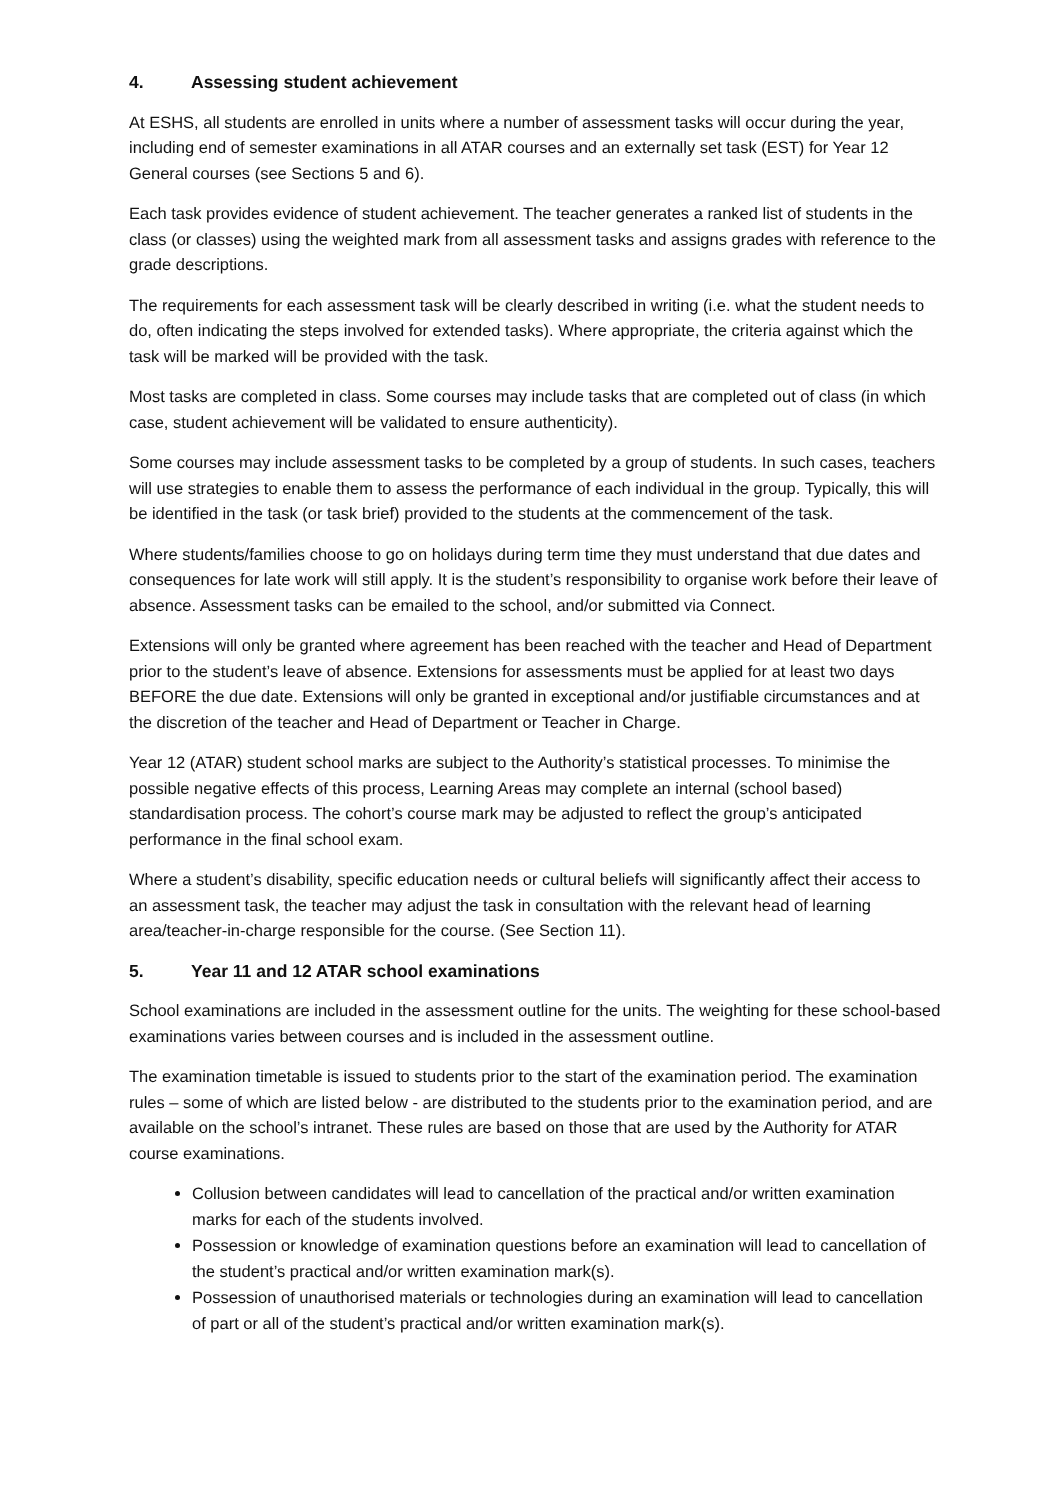4. Assessing student achievement
At ESHS, all students are enrolled in units where a number of assessment tasks will occur during the year, including end of semester examinations in all ATAR courses and an externally set task (EST) for Year 12 General courses (see Sections 5 and 6).
Each task provides evidence of student achievement. The teacher generates a ranked list of students in the class (or classes) using the weighted mark from all assessment tasks and assigns grades with reference to the grade descriptions.
The requirements for each assessment task will be clearly described in writing (i.e. what the student needs to do, often indicating the steps involved for extended tasks). Where appropriate, the criteria against which the task will be marked will be provided with the task.
Most tasks are completed in class. Some courses may include tasks that are completed out of class (in which case, student achievement will be validated to ensure authenticity).
Some courses may include assessment tasks to be completed by a group of students. In such cases, teachers will use strategies to enable them to assess the performance of each individual in the group. Typically, this will be identified in the task (or task brief) provided to the students at the commencement of the task.
Where students/families choose to go on holidays during term time they must understand that due dates and consequences for late work will still apply. It is the student’s responsibility to organise work before their leave of absence. Assessment tasks can be emailed to the school, and/or submitted via Connect.
Extensions will only be granted where agreement has been reached with the teacher and Head of Department prior to the student’s leave of absence. Extensions for assessments must be applied for at least two days BEFORE the due date. Extensions will only be granted in exceptional and/or justifiable circumstances and at the discretion of the teacher and Head of Department or Teacher in Charge.
Year 12 (ATAR) student school marks are subject to the Authority’s statistical processes. To minimise the possible negative effects of this process, Learning Areas may complete an internal (school based) standardisation process. The cohort’s course mark may be adjusted to reflect the group’s anticipated performance in the final school exam.
Where a student’s disability, specific education needs or cultural beliefs will significantly affect their access to an assessment task, the teacher may adjust the task in consultation with the relevant head of learning area/teacher-in-charge responsible for the course. (See Section 11).
5. Year 11 and 12 ATAR school examinations
School examinations are included in the assessment outline for the units. The weighting for these school-based examinations varies between courses and is included in the assessment outline.
The examination timetable is issued to students prior to the start of the examination period. The examination rules – some of which are listed below - are distributed to the students prior to the examination period, and are available on the school’s intranet. These rules are based on those that are used by the Authority for ATAR course examinations.
Collusion between candidates will lead to cancellation of the practical and/or written examination marks for each of the students involved.
Possession or knowledge of examination questions before an examination will lead to cancellation of the student’s practical and/or written examination mark(s).
Possession of unauthorised materials or technologies during an examination will lead to cancellation of part or all of the student’s practical and/or written examination mark(s).